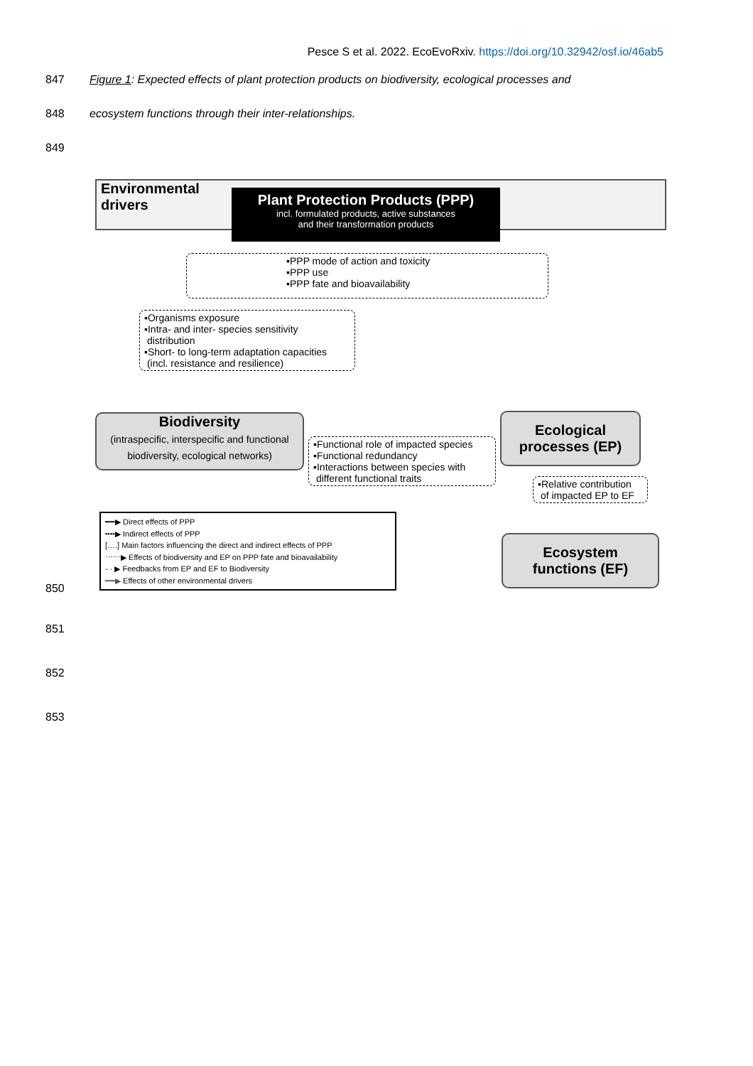Pesce S et al. 2022. EcoEvoRxiv. https://doi.org/10.32942/osf.io/46ab5
847
Figure 1: Expected effects of plant protection products on biodiversity, ecological processes and
848 ecosystem functions through their inter-relationships.
849
Environmental
drivers
Plant Protection Products (PPP)
incl. formulated products, active substances
and their transformation products
▪PPP mode of action and toxicity
▪PPP use
▪PPP fate and bioavailability
▪Organisms exposure
▪Intra- and inter- species sensitivity
distribution
▪Short- to long-term adaptation capacities
(incl. resistance and resilience)
Biodiversity
(intraspecific, interspecific and functional biodiversity, ecological networks)
Ecological
processes (EP)
▪Functional role of impacted species
▪Functional redundancy
▪Interactions between species with
different functional traits
▪Relative contribution
of impacted EP to EF
Ecosystem
functions (EF)
━━▶ Direct effects of PPP
╍╍▶ Indirect effects of PPP
[‥‥] Main factors influencing the direct and indirect effects of PPP
⋯⋯▶ Effects of biodiversity and EP on PPP fate and bioavailability
‐ · ▶ Feedbacks from EP and EF to Biodiversity
━━▶ Effects of other environmental drivers
850
851
852
853